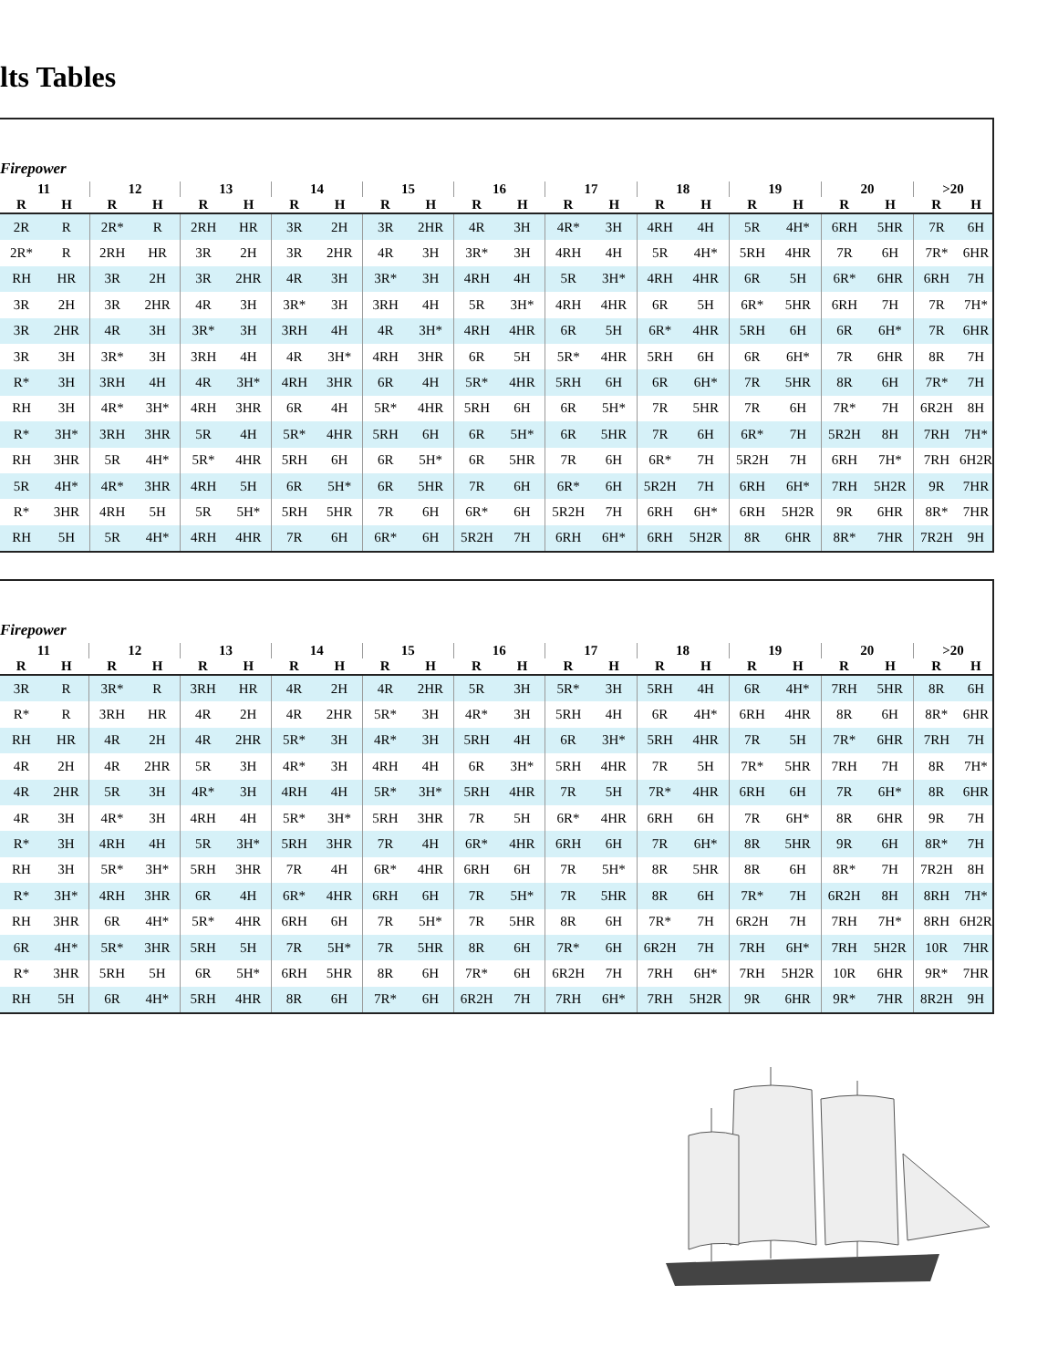lts Tables
Firepower
| 11 | | 12 | | 13 | | 14 | | 15 | | 16 | | 17 | | 18 | | 19 | | 20 | | >20 | |
| --- | --- | --- | --- | --- | --- | --- | --- | --- | --- | --- | --- | --- | --- | --- | --- | --- | --- | --- | --- | --- | --- |
| R | H | R | H | R | H | R | H | R | H | R | H | R | H | R | H | R | H | R | H | R | H |
| 2R | R | 2R* | R | 2RH | HR | 3R | 2H | 3R | 2HR | 4R | 3H | 4R* | 3H | 4RH | 4H | 5R | 4H* | 6RH | 5HR | 7R | 6H |
| 2R* | R | 2RH | HR | 3R | 2H | 3R | 2HR | 4R | 3H | 3R* | 3H | 4RH | 4H | 5R | 4H* | 5RH | 4HR | 7R | 6H | 7R* | 6HR |
| RH | HR | 3R | 2H | 3R | 2HR | 4R | 3H | 3R* | 3H | 4RH | 4H | 5R | 3H* | 4RH | 4HR | 6R | 5H | 6R* | 6HR | 6RH | 7H |
| 3R | 2H | 3R | 2HR | 4R | 3H | 3R* | 3H | 3RH | 4H | 5R | 3H* | 4RH | 4HR | 6R | 5H | 6R* | 5HR | 6RH | 7H | 7R | 7H* |
| 3R | 2HR | 4R | 3H | 3R* | 3H | 3RH | 4H | 4R | 3H* | 4RH | 4HR | 6R | 5H | 6R* | 4HR | 5RH | 6H | 6R | 6H* | 7R | 6HR |
| 3R | 3H | 3R* | 3H | 3RH | 4H | 4R | 3H* | 4RH | 3HR | 6R | 5H | 5R* | 4HR | 5RH | 6H | 6R | 6H* | 7R | 6HR | 8R | 7H |
| R* | 3H | 3RH | 4H | 4R | 3H* | 4RH | 3HR | 6R | 4H | 5R* | 4HR | 5RH | 6H | 6R | 6H* | 7R | 5HR | 8R | 6H | 7R* | 7H |
| RH | 3H | 4R* | 3H* | 4RH | 3HR | 6R | 4H | 5R* | 4HR | 5RH | 6H | 6R | 5H* | 7R | 5HR | 7R | 6H | 7R* | 7H | 6R2H | 8H |
| R* | 3H* | 3RH | 3HR | 5R | 4H | 5R* | 4HR | 5RH | 6H | 6R | 5H* | 6R | 5HR | 7R | 6H | 6R* | 7H | 5R2H | 8H | 7RH | 7H* |
| RH | 3HR | 5R | 4H* | 5R* | 4HR | 5RH | 6H | 6R | 5H* | 6R | 5HR | 7R | 6H | 6R* | 7H | 5R2H | 7H | 6RH | 7H* | 7RH | 6H2R |
| 5R | 4H* | 4R* | 3HR | 4RH | 5H | 6R | 5H* | 6R | 5HR | 7R | 6H | 6R* | 6H | 5R2H | 7H | 6RH | 6H* | 7RH | 5H2R | 9R | 7HR |
| R* | 3HR | 4RH | 5H | 5R | 5H* | 5RH | 5HR | 7R | 6H | 6R* | 6H | 5R2H | 7H | 6RH | 6H* | 6RH | 5H2R | 9R | 6HR | 8R* | 7HR |
| RH | 5H | 5R | 4H* | 4RH | 4HR | 7R | 6H | 6R* | 6H | 5R2H | 7H | 6RH | 6H* | 6RH | 5H2R | 8R | 6HR | 8R* | 7HR | 7R2H | 9H |
Firepower
| 11 | | 12 | | 13 | | 14 | | 15 | | 16 | | 17 | | 18 | | 19 | | 20 | | >20 | |
| --- | --- | --- | --- | --- | --- | --- | --- | --- | --- | --- | --- | --- | --- | --- | --- | --- | --- | --- | --- | --- | --- |
| R | H | R | H | R | H | R | H | R | H | R | H | R | H | R | H | R | H | R | H | R | H |
| 3R | R | 3R* | R | 3RH | HR | 4R | 2H | 4R | 2HR | 5R | 3H | 5R* | 3H | 5RH | 4H | 6R | 4H* | 7RH | 5HR | 8R | 6H |
| R* | R | 3RH | HR | 4R | 2H | 4R | 2HR | 5R* | 3H | 4R* | 3H | 5RH | 4H | 6R | 4H* | 6RH | 4HR | 8R | 6H | 8R* | 6HR |
| RH | HR | 4R | 2H | 4R | 2HR | 5R* | 3H | 4R* | 3H | 5RH | 4H | 6R | 3H* | 5RH | 4HR | 7R | 5H | 7R* | 6HR | 7RH | 7H |
| 4R | 2H | 4R | 2HR | 5R | 3H | 4R* | 3H | 4RH | 4H | 6R | 3H* | 5RH | 4HR | 7R | 5H | 7R* | 5HR | 7RH | 7H | 8R | 7H* |
| 4R | 2HR | 5R | 3H | 4R* | 3H | 4RH | 4H | 5R* | 3H* | 5RH | 4HR | 7R | 5H | 7R* | 4HR | 6RH | 6H | 7R | 6H* | 8R | 6HR |
| 4R | 3H | 4R* | 3H | 4RH | 4H | 5R* | 3H* | 5RH | 3HR | 7R | 5H | 6R* | 4HR | 6RH | 6H | 7R | 6H* | 8R | 6HR | 9R | 7H |
| R* | 3H | 4RH | 4H | 5R | 3H* | 5RH | 3HR | 7R | 4H | 6R* | 4HR | 6RH | 6H | 7R | 6H* | 8R | 5HR | 9R | 6H | 8R* | 7H |
| RH | 3H | 5R* | 3H* | 5RH | 3HR | 7R | 4H | 6R* | 4HR | 6RH | 6H | 7R | 5H* | 8R | 5HR | 8R | 6H | 8R* | 7H | 7R2H | 8H |
| R* | 3H* | 4RH | 3HR | 6R | 4H | 6R* | 4HR | 6RH | 6H | 7R | 5H* | 7R | 5HR | 8R | 6H | 7R* | 7H | 6R2H | 8H | 8RH | 7H* |
| RH | 3HR | 6R | 4H* | 5R* | 4HR | 6RH | 6H | 7R | 5H* | 7R | 5HR | 8R | 6H | 7R* | 7H | 6R2H | 7H | 7RH | 7H* | 8RH | 6H2R |
| 6R | 4H* | 5R* | 3HR | 5RH | 5H | 7R | 5H* | 7R | 5HR | 8R | 6H | 7R* | 6H | 6R2H | 7H | 7RH | 6H* | 7RH | 5H2R | 10R | 7HR |
| R* | 3HR | 5RH | 5H | 6R | 5H* | 6RH | 5HR | 8R | 6H | 7R* | 6H | 6R2H | 7H | 7RH | 6H* | 7RH | 5H2R | 10R | 6HR | 9R* | 7HR |
| RH | 5H | 6R | 4H* | 5RH | 4HR | 8R | 6H | 7R* | 6H | 6R2H | 7H | 7RH | 6H* | 7RH | 5H2R | 9R | 6HR | 9R* | 7HR | 8R2H | 9H |